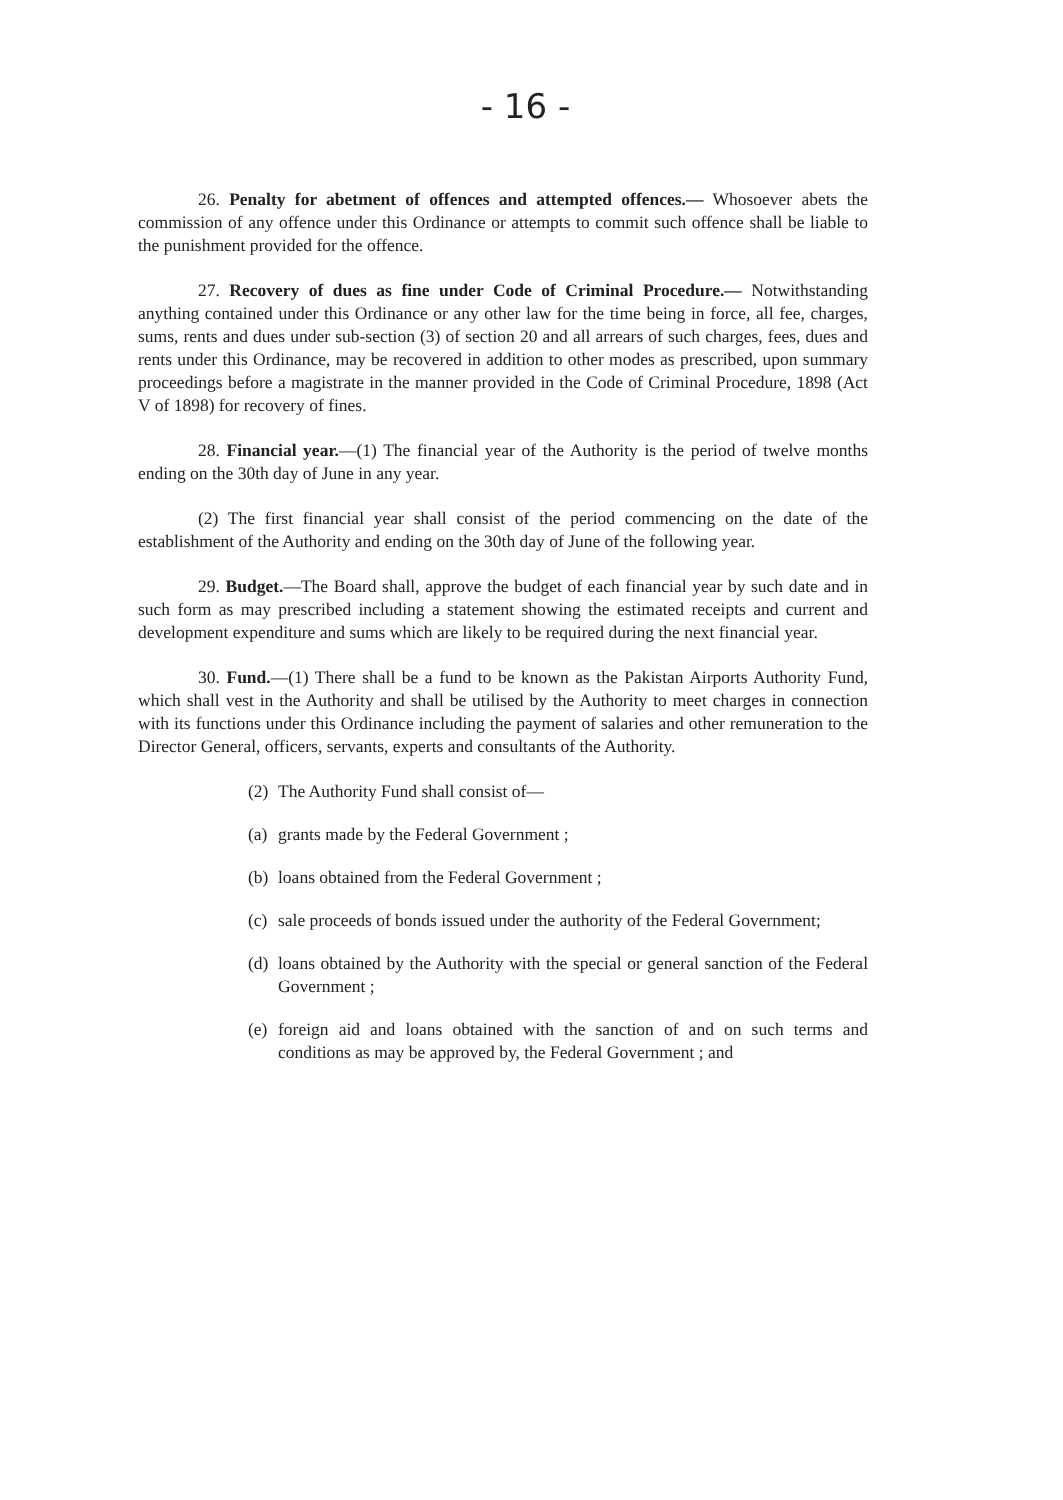- 16 -
26. Penalty for abetment of offences and attempted offences.— Whosoever abets the commission of any offence under this Ordinance or attempts to commit such offence shall be liable to the punishment provided for the offence.
27. Recovery of dues as fine under Code of Criminal Procedure.— Notwithstanding anything contained under this Ordinance or any other law for the time being in force, all fee, charges, sums, rents and dues under sub-section (3) of section 20 and all arrears of such charges, fees, dues and rents under this Ordinance, may be recovered in addition to other modes as prescribed, upon summary proceedings before a magistrate in the manner provided in the Code of Criminal Procedure, 1898 (Act V of 1898) for recovery of fines.
28. Financial year.—(1) The financial year of the Authority is the period of twelve months ending on the 30th day of June in any year.
(2) The first financial year shall consist of the period commencing on the date of the establishment of the Authority and ending on the 30th day of June of the following year.
29. Budget.—The Board shall, approve the budget of each financial year by such date and in such form as may prescribed including a statement showing the estimated receipts and current and development expenditure and sums which are likely to be required during the next financial year.
30. Fund.—(1) There shall be a fund to be known as the Pakistan Airports Authority Fund, which shall vest in the Authority and shall be utilised by the Authority to meet charges in connection with its functions under this Ordinance including the payment of salaries and other remuneration to the Director General, officers, servants, experts and consultants of the Authority.
(2) The Authority Fund shall consist of—
(a) grants made by the Federal Government ;
(b) loans obtained from the Federal Government ;
(c) sale proceeds of bonds issued under the authority of the Federal Government;
(d) loans obtained by the Authority with the special or general sanction of the Federal Government ;
(e) foreign aid and loans obtained with the sanction of and on such terms and conditions as may be approved by, the Federal Government ; and